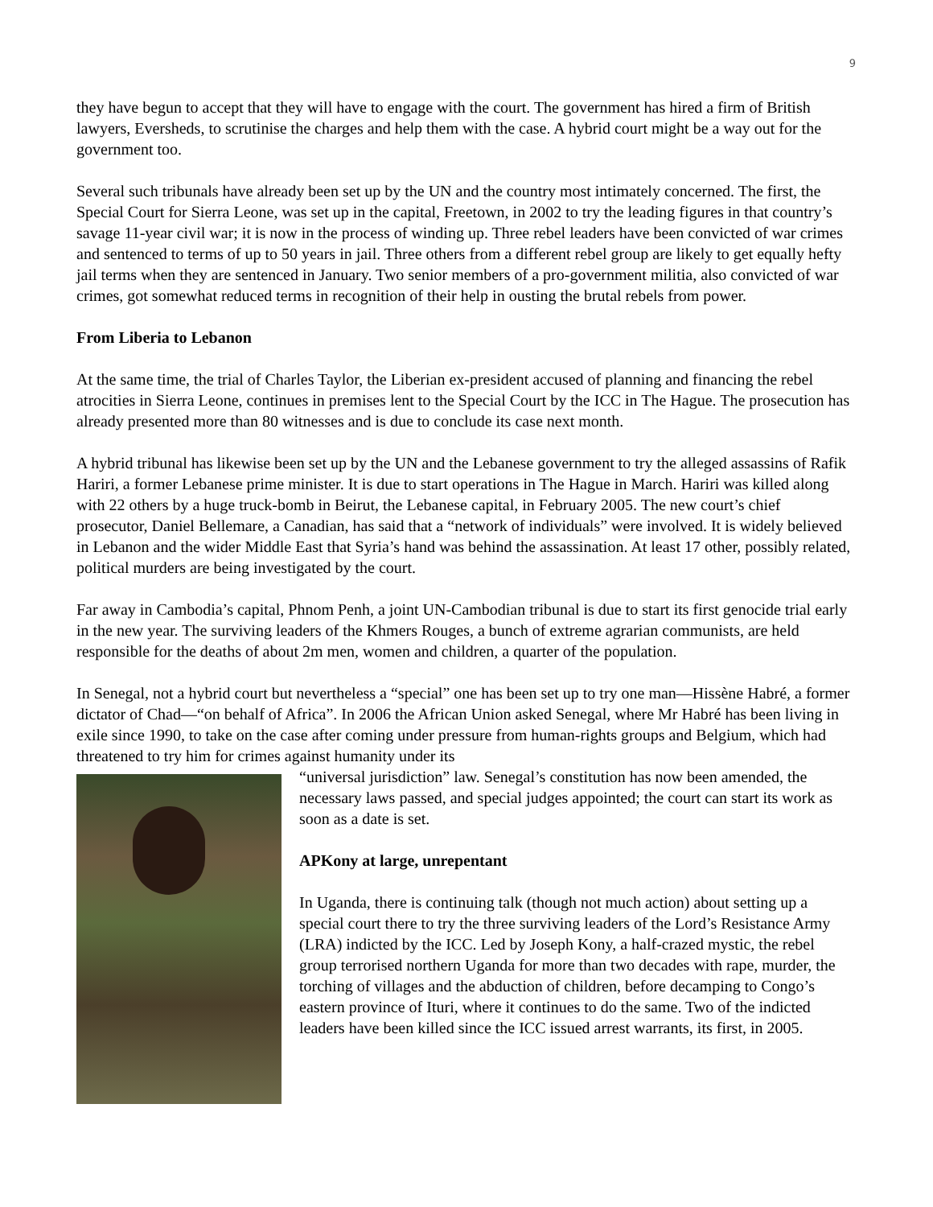9
they have begun to accept that they will have to engage with the court. The government has hired a firm of British lawyers, Eversheds, to scrutinise the charges and help them with the case. A hybrid court might be a way out for the government too.
Several such tribunals have already been set up by the UN and the country most intimately concerned. The first, the Special Court for Sierra Leone, was set up in the capital, Freetown, in 2002 to try the leading figures in that country’s savage 11-year civil war; it is now in the process of winding up. Three rebel leaders have been convicted of war crimes and sentenced to terms of up to 50 years in jail. Three others from a different rebel group are likely to get equally hefty jail terms when they are sentenced in January. Two senior members of a pro-government militia, also convicted of war crimes, got somewhat reduced terms in recognition of their help in ousting the brutal rebels from power.
From Liberia to Lebanon
At the same time, the trial of Charles Taylor, the Liberian ex-president accused of planning and financing the rebel atrocities in Sierra Leone, continues in premises lent to the Special Court by the ICC in The Hague. The prosecution has already presented more than 80 witnesses and is due to conclude its case next month.
A hybrid tribunal has likewise been set up by the UN and the Lebanese government to try the alleged assassins of Rafik Hariri, a former Lebanese prime minister. It is due to start operations in The Hague in March. Hariri was killed along with 22 others by a huge truck-bomb in Beirut, the Lebanese capital, in February 2005. The new court’s chief prosecutor, Daniel Bellemare, a Canadian, has said that a “network of individuals” were involved. It is widely believed in Lebanon and the wider Middle East that Syria’s hand was behind the assassination. At least 17 other, possibly related, political murders are being investigated by the court.
Far away in Cambodia’s capital, Phnom Penh, a joint UN-Cambodian tribunal is due to start its first genocide trial early in the new year. The surviving leaders of the Khmers Rouges, a bunch of extreme agrarian communists, are held responsible for the deaths of about 2m men, women and children, a quarter of the population.
In Senegal, not a hybrid court but nevertheless a “special” one has been set up to try one man—Hissène Habré, a former dictator of Chad—“on behalf of Africa”. In 2006 the African Union asked Senegal, where Mr Habré has been living in exile since 1990, to take on the case after coming under pressure from human-rights groups and Belgium, which had threatened to try him for crimes against humanity under its
“universal jurisdiction” law. Senegal’s constitution has now been amended, the necessary laws passed, and special judges appointed; the court can start its work as soon as a date is set.
APKony at large, unrepentant
In Uganda, there is continuing talk (though not much action) about setting up a special court there to try the three surviving leaders of the Lord’s Resistance Army (LRA) indicted by the ICC. Led by Joseph Kony, a half-crazed mystic, the rebel group terrorised northern Uganda for more than two decades with rape, murder, the torching of villages and the abduction of children, before decamping to Congo’s eastern province of Ituri, where it continues to do the same. Two of the indicted leaders have been killed since the ICC issued arrest warrants, its first, in 2005.